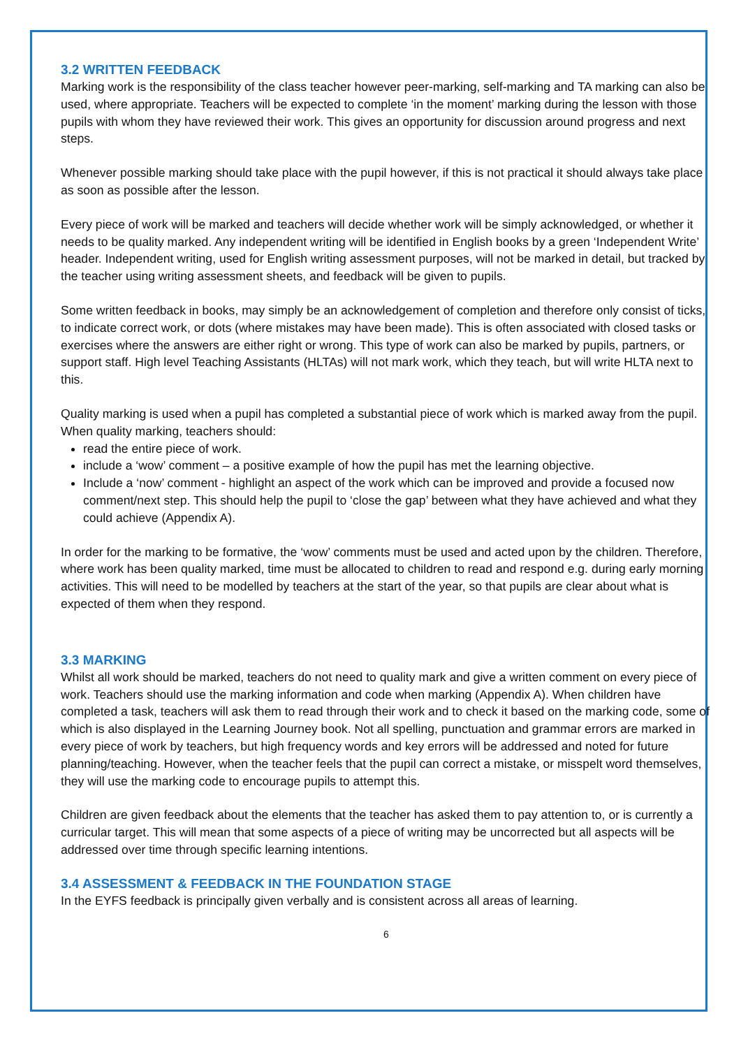3.2 WRITTEN FEEDBACK
Marking work is the responsibility of the class teacher however peer-marking, self-marking and TA marking can also be used, where appropriate. Teachers will be expected to complete ‘in the moment’ marking during the lesson with those pupils with whom they have reviewed their work. This gives an opportunity for discussion around progress and next steps.
Whenever possible marking should take place with the pupil however, if this is not practical it should always take place as soon as possible after the lesson.
Every piece of work will be marked and teachers will decide whether work will be simply acknowledged, or whether it needs to be quality marked. Any independent writing will be identified in English books by a green ‘Independent Write’ header. Independent writing, used for English writing assessment purposes, will not be marked in detail, but tracked by the teacher using writing assessment sheets, and feedback will be given to pupils.
Some written feedback in books, may simply be an acknowledgement of completion and therefore only consist of ticks, to indicate correct work, or dots (where mistakes may have been made). This is often associated with closed tasks or exercises where the answers are either right or wrong. This type of work can also be marked by pupils, partners, or support staff. High level Teaching Assistants (HLTAs) will not mark work, which they teach, but will write HLTA next to this.
Quality marking is used when a pupil has completed a substantial piece of work which is marked away from the pupil. When quality marking, teachers should:
read the entire piece of work.
include a ‘wow’ comment – a positive example of how the pupil has met the learning objective.
Include a ‘now’ comment - highlight an aspect of the work which can be improved and provide a focused now comment/next step. This should help the pupil to ‘close the gap’ between what they have achieved and what they could achieve (Appendix A).
In order for the marking to be formative, the ‘wow’ comments must be used and acted upon by the children. Therefore, where work has been quality marked, time must be allocated to children to read and respond e.g. during early morning activities. This will need to be modelled by teachers at the start of the year, so that pupils are clear about what is expected of them when they respond.
3.3 MARKING
Whilst all work should be marked, teachers do not need to quality mark and give a written comment on every piece of work. Teachers should use the marking information and code when marking (Appendix A). When children have completed a task, teachers will ask them to read through their work and to check it based on the marking code, some of which is also displayed in the Learning Journey book. Not all spelling, punctuation and grammar errors are marked in every piece of work by teachers, but high frequency words and key errors will be addressed and noted for future planning/teaching. However, when the teacher feels that the pupil can correct a mistake, or misspelt word themselves, they will use the marking code to encourage pupils to attempt this.
Children are given feedback about the elements that the teacher has asked them to pay attention to, or is currently a curricular target. This will mean that some aspects of a piece of writing may be uncorrected but all aspects will be addressed over time through specific learning intentions.
3.4 ASSESSMENT & FEEDBACK IN THE FOUNDATION STAGE
In the EYFS feedback is principally given verbally and is consistent across all areas of learning.
6